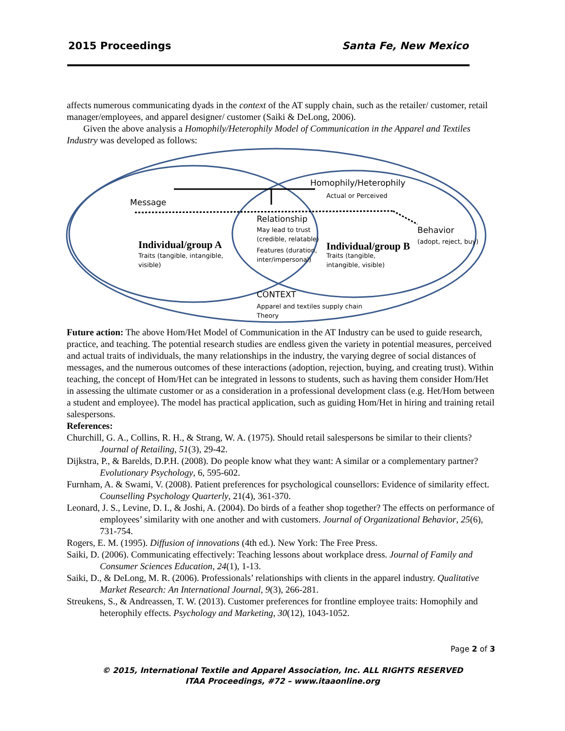2015 Proceedings Santa Fe, New Mexico
affects numerous communicating dyads in the context of the AT supply chain, such as the retailer/ customer, retail manager/employees, and apparel designer/ customer (Saiki & DeLong, 2006).
Given the above analysis a Homophily/Heterophily Model of Communication in the Apparel and Textiles Industry was developed as follows:
Homophily/Heterophily
Actual or Perceived
Message
Relationship
May lead to trust
(credible, relatable)
Features (duration,
inter/impersonal)
Behavior
(adopt, reject, buy)
Individual/group A
Traits (tangible, intangible,
visible)
Individual/group B
Traits (tangible,
intangible, visible)
CONTEXT
Apparel and textiles supply chain
Theory
Future action: The above Hom/Het Model of Communication in the AT Industry can be used to guide research, practice, and teaching. The potential research studies are endless given the variety in potential measures, perceived and actual traits of individuals, the many relationships in the industry, the varying degree of social distances of messages, and the numerous outcomes of these interactions (adoption, rejection, buying, and creating trust). Within teaching, the concept of Hom/Het can be integrated in lessons to students, such as having them consider Hom/Het in assessing the ultimate customer or as a consideration in a professional development class (e.g. Het/Hom between a student and employee). The model has practical application, such as guiding Hom/Het in hiring and training retail salespersons.
References:
Churchill, G. A., Collins, R. H., & Strang, W. A. (1975). Should retail salespersons be similar to their clients? Journal of Retailing, 51(3), 29-42.
Dijkstra, P., & Barelds, D.P.H. (2008). Do people know what they want: A similar or a complementary partner? Evolutionary Psychology, 6, 595-602.
Furnham, A. & Swami, V. (2008). Patient preferences for psychological counsellors: Evidence of similarity effect. Counselling Psychology Quarterly, 21(4), 361-370.
Leonard, J. S., Levine, D. I., & Joshi, A. (2004). Do birds of a feather shop together? The effects on performance of employees’ similarity with one another and with customers. Journal of Organizational Behavior, 25(6), 731-754.
Rogers, E. M. (1995). Diffusion of innovations (4th ed.). New York: The Free Press.
Saiki, D. (2006). Communicating effectively: Teaching lessons about workplace dress. Journal of Family and Consumer Sciences Education, 24(1), 1-13.
Saiki, D., & DeLong, M. R. (2006). Professionals’ relationships with clients in the apparel industry. Qualitative Market Research: An International Journal, 9(3), 266-281.
Streukens, S., & Andreassen, T. W. (2013). Customer preferences for frontline employee traits: Homophily and heterophily effects. Psychology and Marketing, 30(12), 1043-1052.
Page 2 of 3
© 2015, International Textile and Apparel Association, Inc. ALL RIGHTS RESERVED
ITAA Proceedings, #72 – www.itaaonline.org